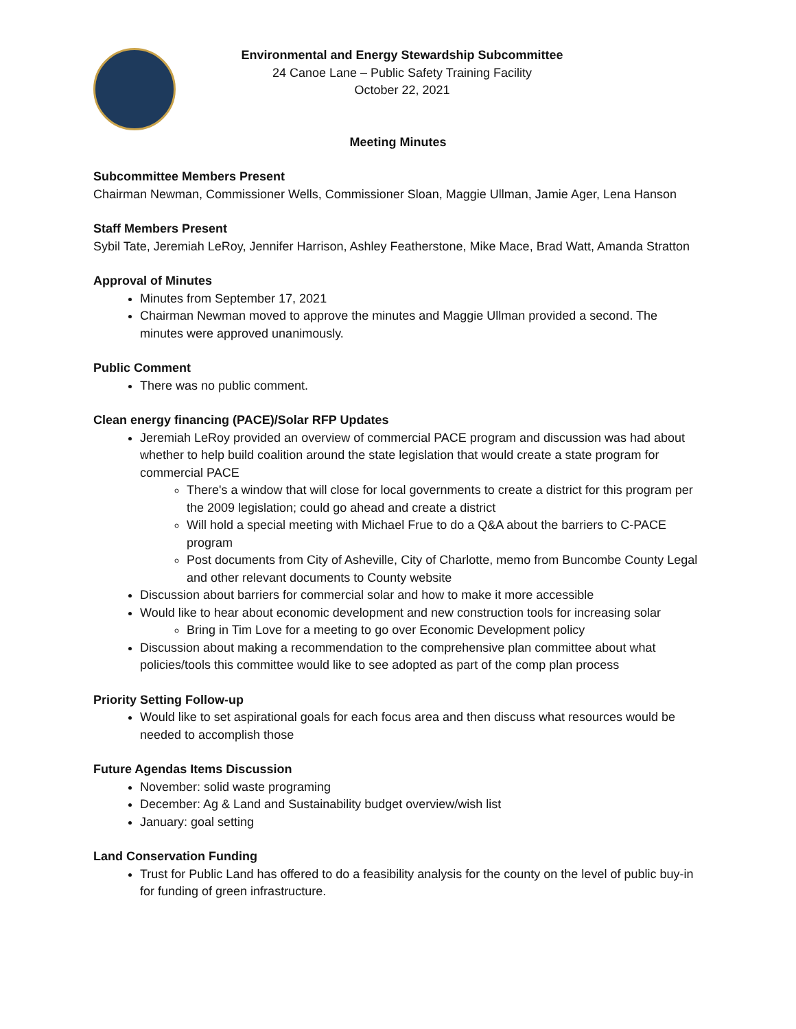Environmental and Energy Stewardship Subcommittee
24 Canoe Lane – Public Safety Training Facility
October 22, 2021
Meeting Minutes
Subcommittee Members Present
Chairman Newman, Commissioner Wells, Commissioner Sloan, Maggie Ullman, Jamie Ager, Lena Hanson
Staff Members Present
Sybil Tate, Jeremiah LeRoy, Jennifer Harrison, Ashley Featherstone, Mike Mace, Brad Watt, Amanda Stratton
Approval of Minutes
Minutes from September 17, 2021
Chairman Newman moved to approve the minutes and Maggie Ullman provided a second. The minutes were approved unanimously.
Public Comment
There was no public comment.
Clean energy financing (PACE)/Solar RFP Updates
Jeremiah LeRoy provided an overview of commercial PACE program and discussion was had about whether to help build coalition around the state legislation that would create a state program for commercial PACE
There's a window that will close for local governments to create a district for this program per the 2009 legislation; could go ahead and create a district
Will hold a special meeting with Michael Frue to do a Q&A about the barriers to C-PACE program
Post documents from City of Asheville, City of Charlotte, memo from Buncombe County Legal and other relevant documents to County website
Discussion about barriers for commercial solar and how to make it more accessible
Would like to hear about economic development and new construction tools for increasing solar
Bring in Tim Love for a meeting to go over Economic Development policy
Discussion about making a recommendation to the comprehensive plan committee about what policies/tools this committee would like to see adopted as part of the comp plan process
Priority Setting Follow-up
Would like to set aspirational goals for each focus area and then discuss what resources would be needed to accomplish those
Future Agendas Items Discussion
November: solid waste programing
December: Ag & Land and Sustainability budget overview/wish list
January: goal setting
Land Conservation Funding
Trust for Public Land has offered to do a feasibility analysis for the county on the level of public buy-in for funding of green infrastructure.